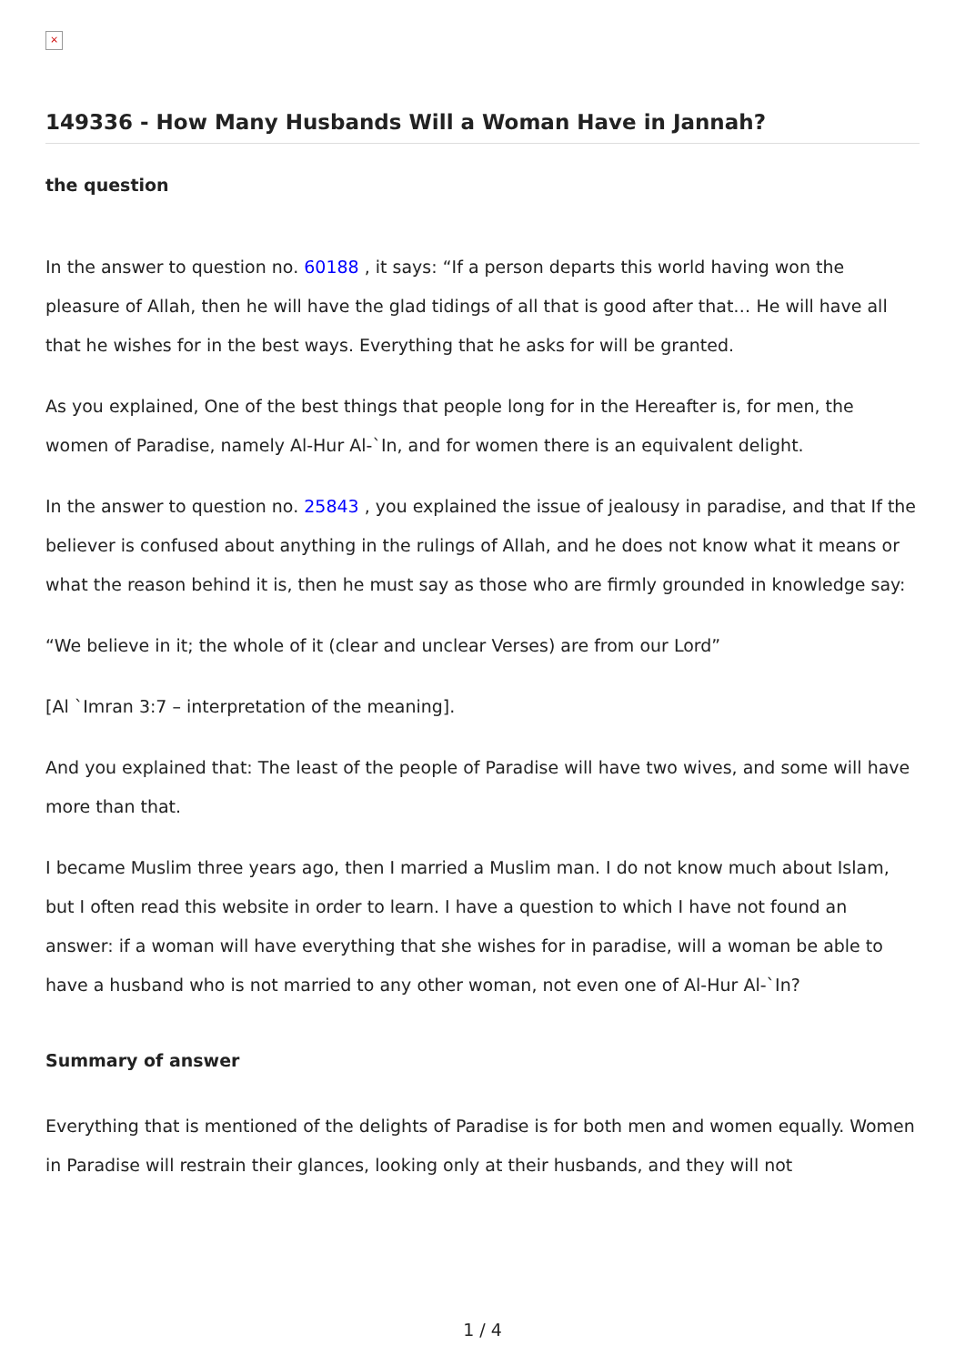×
149336 - How Many Husbands Will a Woman Have in Jannah?
the question
In the answer to question no. 60188 , it says: “If a person departs this world having won the pleasure of Allah, then he will have the glad tidings of all that is good after that… He will have all that he wishes for in the best ways. Everything that he asks for will be granted.
As you explained, One of the best things that people long for in the Hereafter is, for men, the women of Paradise, namely Al-Hur Al-`In, and for women there is an equivalent delight.
In the answer to question no. 25843 , you explained the issue of jealousy in paradise, and that If the believer is confused about anything in the rulings of Allah, and he does not know what it means or what the reason behind it is, then he must say as those who are firmly grounded in knowledge say:
“We believe in it; the whole of it (clear and unclear Verses) are from our Lord”
[Al `Imran 3:7 – interpretation of the meaning].
And you explained that: The least of the people of Paradise will have two wives, and some will have more than that.
I became Muslim three years ago, then I married a Muslim man. I do not know much about Islam, but I often read this website in order to learn. I have a question to which I have not found an answer: if a woman will have everything that she wishes for in paradise, will a woman be able to have a husband who is not married to any other woman, not even one of Al-Hur Al-`In?
Summary of answer
Everything that is mentioned of the delights of Paradise is for both men and women equally. Women in Paradise will restrain their glances, looking only at their husbands, and they will not
1 / 4